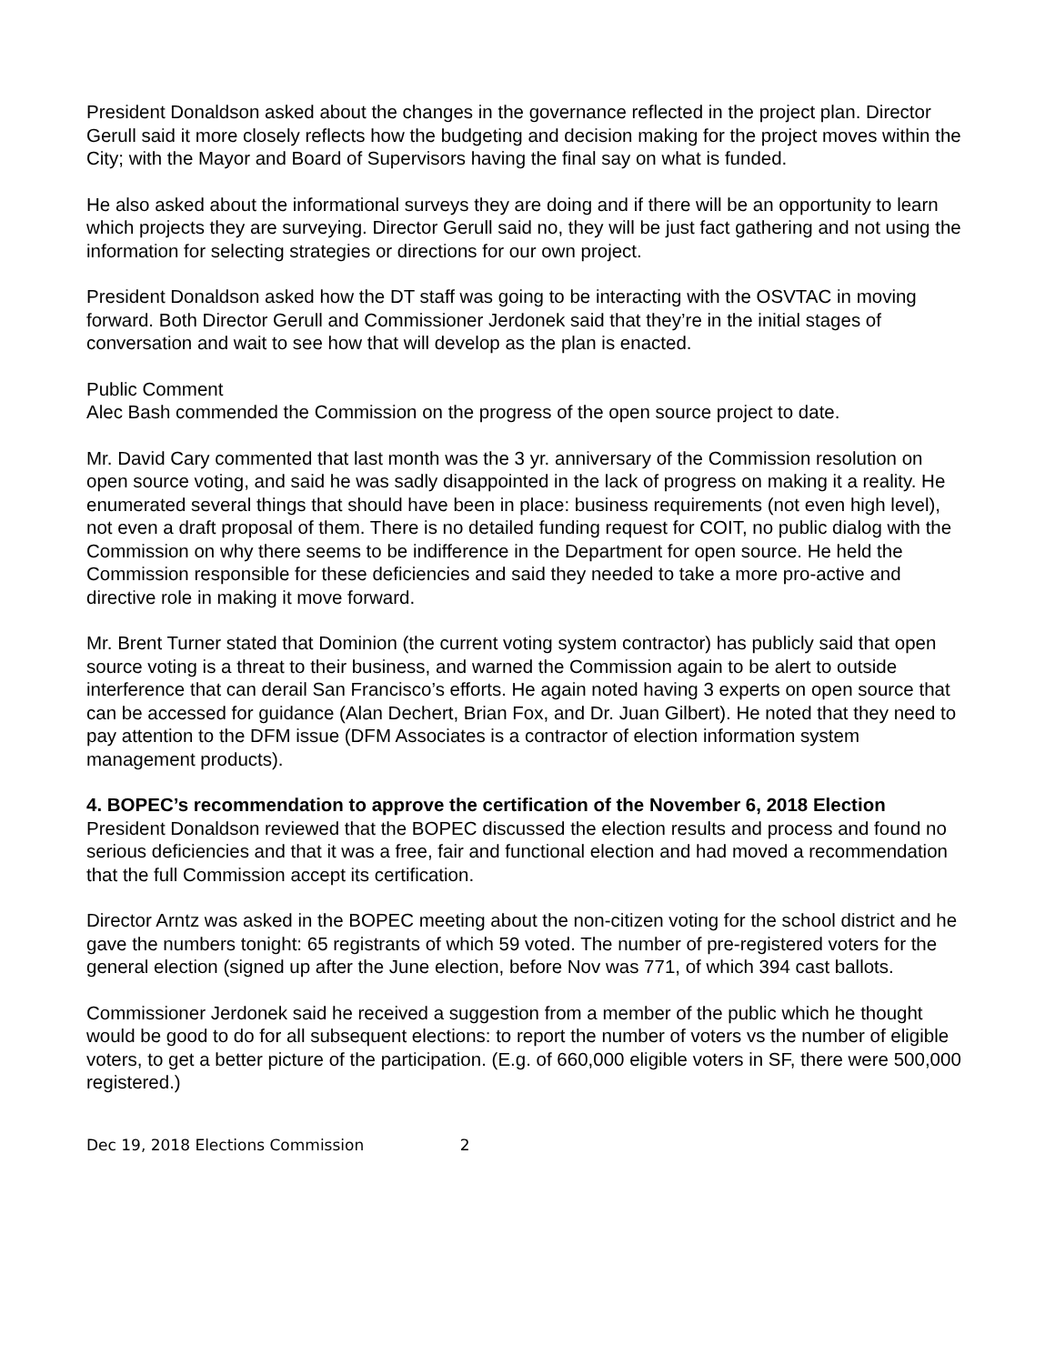President Donaldson asked about the changes in the governance reflected in the project plan. Director Gerull said it more closely reflects how the budgeting and decision making for the project moves within the City; with the Mayor and Board of Supervisors having the final say on what is funded.
He also asked about the informational surveys they are doing and if there will be an opportunity to learn which projects they are surveying. Director Gerull said no, they will be just fact gathering and not using the information for selecting strategies or directions for our own project.
President Donaldson asked how the DT staff was going to be interacting with the OSVTAC in moving forward. Both Director Gerull and Commissioner Jerdonek said that they’re in the initial stages of conversation and wait to see how that will develop as the plan is enacted.
Public Comment
Alec Bash commended the Commission on the progress of the open source project to date.
Mr. David Cary commented that last month was the 3 yr. anniversary of the Commission resolution on open source voting, and said he was sadly disappointed in the lack of progress on making it a reality. He enumerated several things that should have been in place: business requirements (not even high level), not even a draft proposal of them. There is no detailed funding request for COIT, no public dialog with the Commission on why there seems to be indifference in the Department for open source. He held the Commission responsible for these deficiencies and said they needed to take a more pro-active and directive role in making it move forward.
Mr. Brent Turner stated that Dominion (the current voting system contractor) has publicly said that open source voting is a threat to their business, and warned the Commission again to be alert to outside interference that can derail San Francisco’s efforts. He again noted having 3 experts on open source that can be accessed for guidance (Alan Dechert, Brian Fox, and Dr. Juan Gilbert). He noted that they need to pay attention to the DFM issue (DFM Associates is a contractor of election information system management products).
4. BOPEC’s recommendation to approve the certification of the November 6, 2018 Election
President Donaldson reviewed that the BOPEC discussed the election results and process and found no serious deficiencies and that it was a free, fair and functional election and had moved a recommendation that the full Commission accept its certification.
Director Arntz was asked in the BOPEC meeting about the non-citizen voting for the school district and he gave the numbers tonight: 65 registrants of which 59 voted. The number of pre-registered voters for the general election (signed up after the June election, before Nov was 771, of which 394 cast ballots.
Commissioner Jerdonek said he received a suggestion from a member of the public which he thought would be good to do for all subsequent elections: to report the number of voters vs the number of eligible voters, to get a better picture of the participation. (E.g. of 660,000 eligible voters in SF, there were 500,000 registered.)
Dec 19, 2018 Elections Commission 2